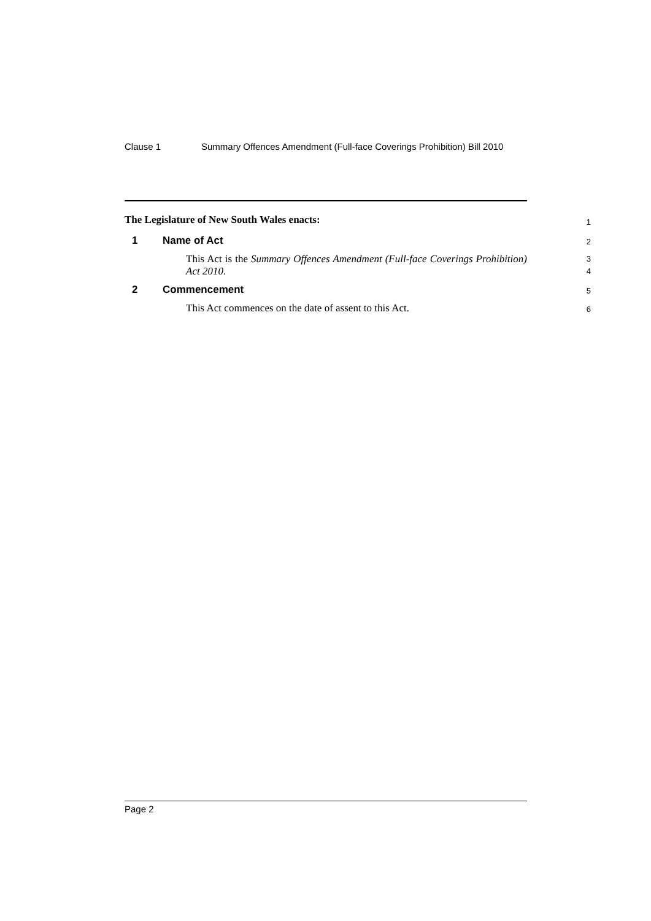Clause 1 Summary Offences Amendment (Full-face Coverings Prohibition) Bill 2010
The Legislature of New South Wales enacts:
1
1 Name of Act
2
This Act is the Summary Offences Amendment (Full-face Coverings Prohibition) Act 2010.
3
4
2 Commencement
5
This Act commences on the date of assent to this Act.
6
Page 2